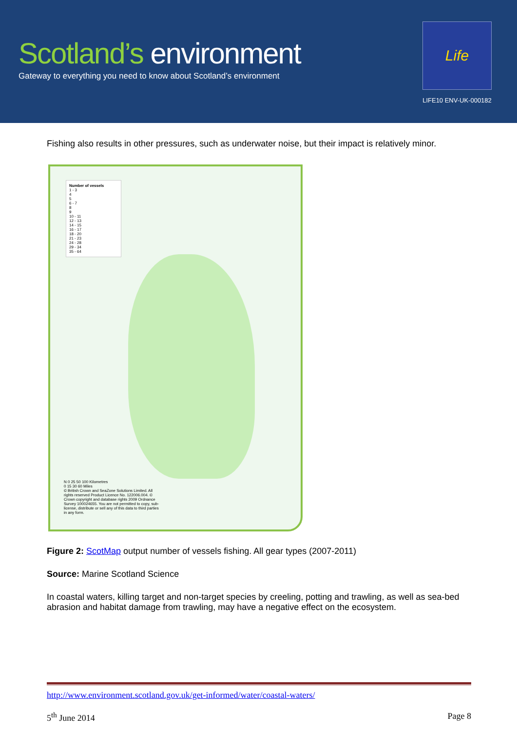Scotland’s environment
Gateway to everything you need to know about Scotland’s environment
Life
LIFE10 ENV-UK-000182
Fishing also results in other pressures, such as underwater noise, but their impact is relatively minor.
Number of vessels
1 - 3
4
5
6 - 7
8
9
10 - 11
12 - 13
14 - 15
16 - 17
18 - 20
21 - 23
24 - 28
29 - 34
35 - 64
N 0 25 50 100 Kilometres
0 15 30 60 Miles
© British Crown and SeaZone Solutions Limited. All rights reserved Product Licence No. 122006.004. © Crown copyright and database rights 2009 Ordnance Survey 100024655. You are not permitted to copy, sub-license, distribute or sell any of this data to third parties in any form.
Figure 2: ScotMap output number of vessels fishing. All gear types (2007-2011)
Source: Marine Scotland Science
In coastal waters, killing target and non-target species by creeling, potting and trawling, as well as sea-bed abrasion and habitat damage from trawling, may have a negative effect on the ecosystem.
http://www.environment.scotland.gov.uk/get-informed/water/coastal-waters/
5<sup>th</sup> June 2014 Page 8